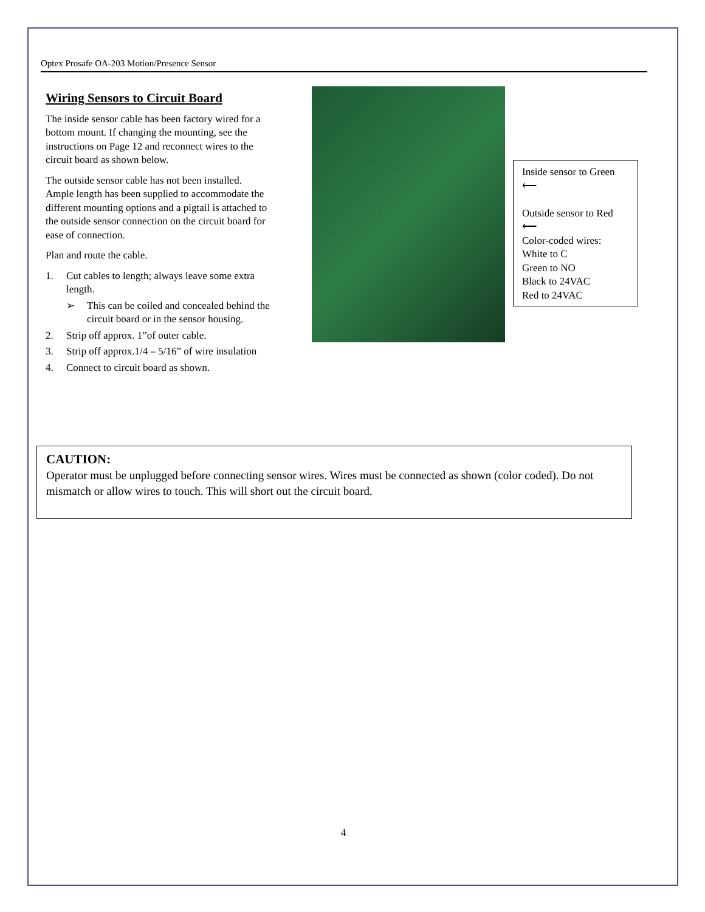Optex Prosafe OA-203 Motion/Presence Sensor
Wiring Sensors to Circuit Board
The inside sensor cable has been factory wired for a bottom mount. If changing the mounting, see the instructions on Page 12 and reconnect wires to the circuit board as shown below.
The outside sensor cable has not been installed. Ample length has been supplied to accommodate the different mounting options and a pigtail is attached to the outside sensor connection on the circuit board for ease of connection.
Plan and route the cable.
1. Cut cables to length; always leave some extra length.
➢ This can be coiled and concealed behind the circuit board or in the sensor housing.
2. Strip off approx. 1”of outer cable.
3. Strip off approx.1/4 – 5/16” of wire insulation
4. Connect to circuit board as shown.
Inside sensor to Green
⟵
Outside sensor to Red
⟵
Color-coded wires:
White to C
Green to NO
Black to 24VAC
Red to 24VAC
CAUTION:
Operator must be unplugged before connecting sensor wires. Wires must be connected as shown (color coded). Do not mismatch or allow wires to touch. This will short out the circuit board.
4